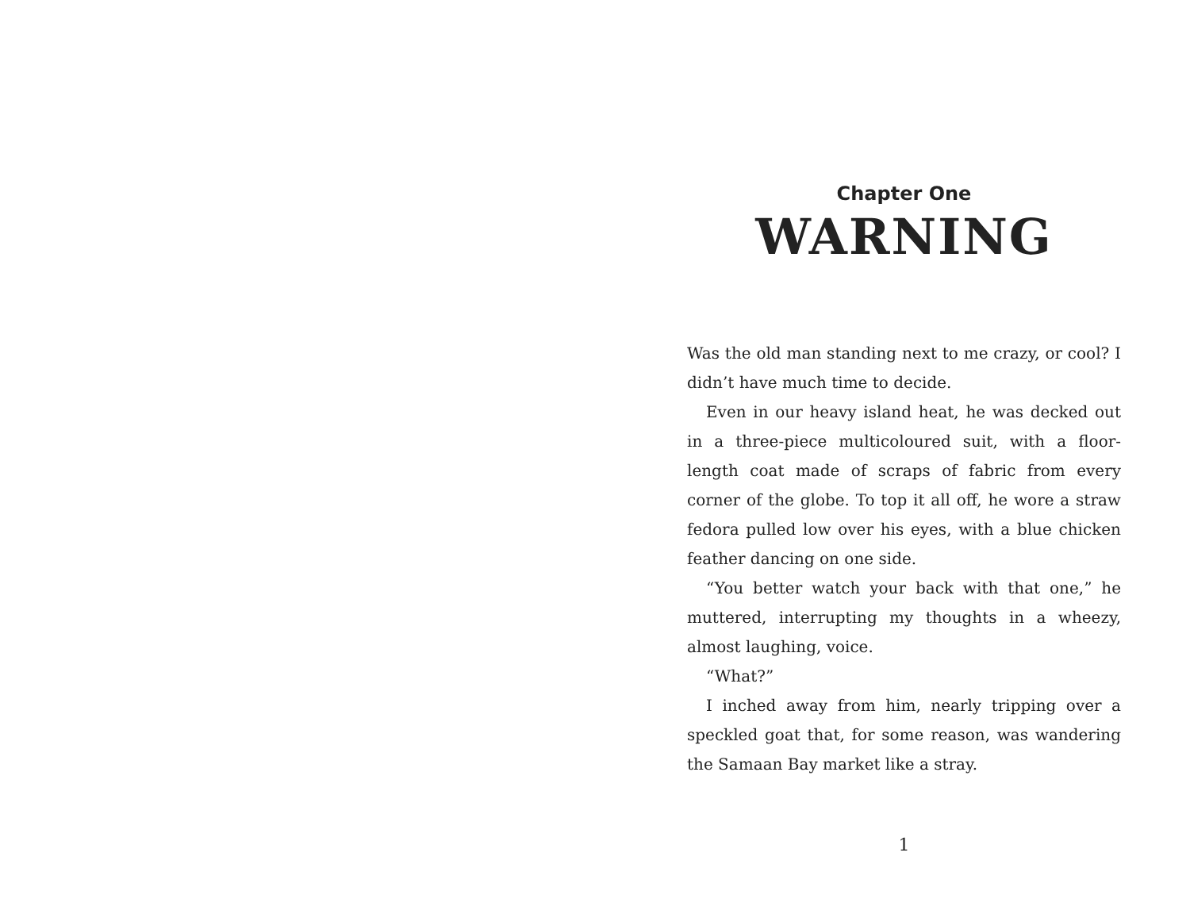Chapter One
WARNING
Was the old man standing next to me crazy, or cool? I didn’t have much time to decide.
Even in our heavy island heat, he was decked out in a three-piece multicoloured suit, with a floor-length coat made of scraps of fabric from every corner of the globe. To top it all off, he wore a straw fedora pulled low over his eyes, with a blue chicken feather dancing on one side.
“You better watch your back with that one,” he muttered, interrupting my thoughts in a wheezy, almost laughing, voice.
“What?”
I inched away from him, nearly tripping over a speckled goat that, for some reason, was wandering the Samaan Bay market like a stray.
1